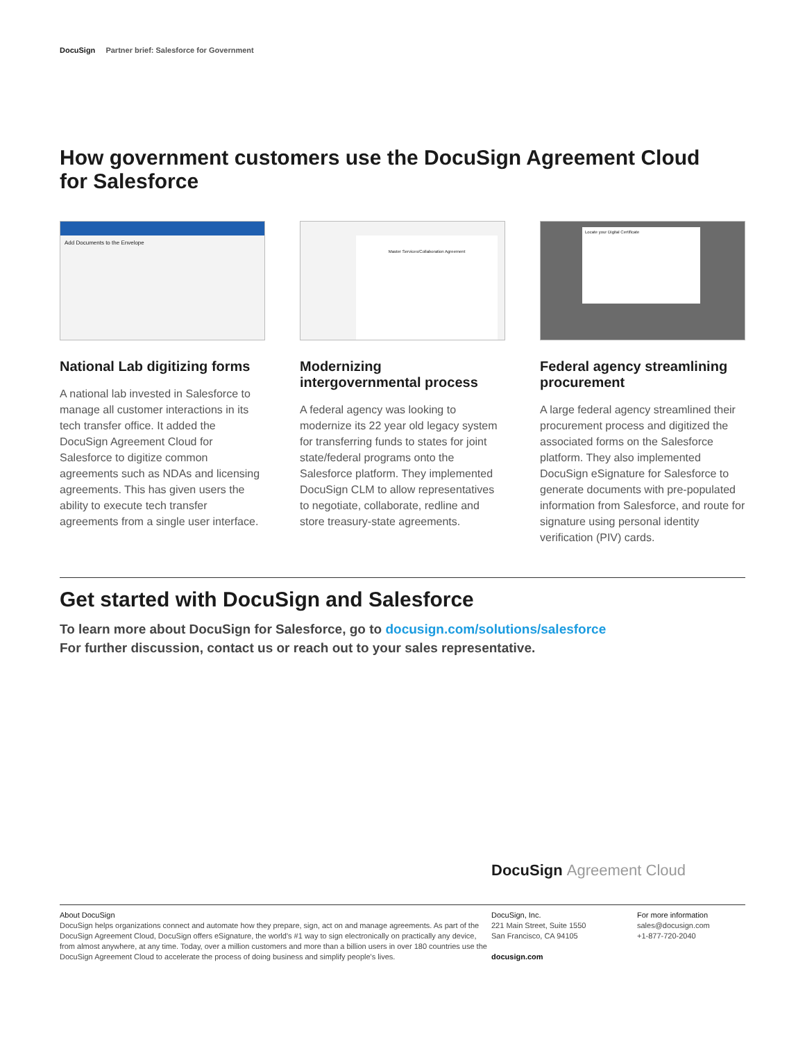DocuSign Partner brief: Salesforce for Government
How government customers use the DocuSign Agreement Cloud
for Salesforce
Add Documents to the Envelope
National Lab digitizing forms
A national lab invested in Salesforce to manage all customer interactions in its tech transfer office. It added the DocuSign Agreement Cloud for Salesforce to digitize common agreements such as NDAs and licensing agreements. This has given users the ability to execute tech transfer agreements from a single user interface.
Master Services/Collaboration Agreement
Modernizing intergovernmental process
A federal agency was looking to modernize its 22 year old legacy system for transferring funds to states for joint state/federal programs onto the Salesforce platform. They implemented DocuSign CLM to allow representatives to negotiate, collaborate, redline and store treasury-state agreements.
Locate your Digital Certificate
Federal agency streamlining procurement
A large federal agency streamlined their procurement process and digitized the associated forms on the Salesforce platform. They also implemented DocuSign eSignature for Salesforce to generate documents with pre-populated information from Salesforce, and route for signature using personal identity verification (PIV) cards.
Get started with DocuSign and Salesforce
To learn more about DocuSign for Salesforce, go to docusign.com/solutions/salesforce
For further discussion, contact us or reach out to your sales representative.
DocuSign Agreement Cloud
About DocuSign
DocuSign helps organizations connect and automate how they prepare, sign, act on and manage agreements. As part of the DocuSign Agreement Cloud, DocuSign offers eSignature, the world's #1 way to sign electronically on practically any device, from almost anywhere, at any time. Today, over a million customers and more than a billion users in over 180 countries use the DocuSign Agreement Cloud to accelerate the process of doing business and simplify people's lives.
DocuSign, Inc.
221 Main Street, Suite 1550
San Francisco, CA 94105
docusign.com
For more information
sales@docusign.com
+1-877-720-2040